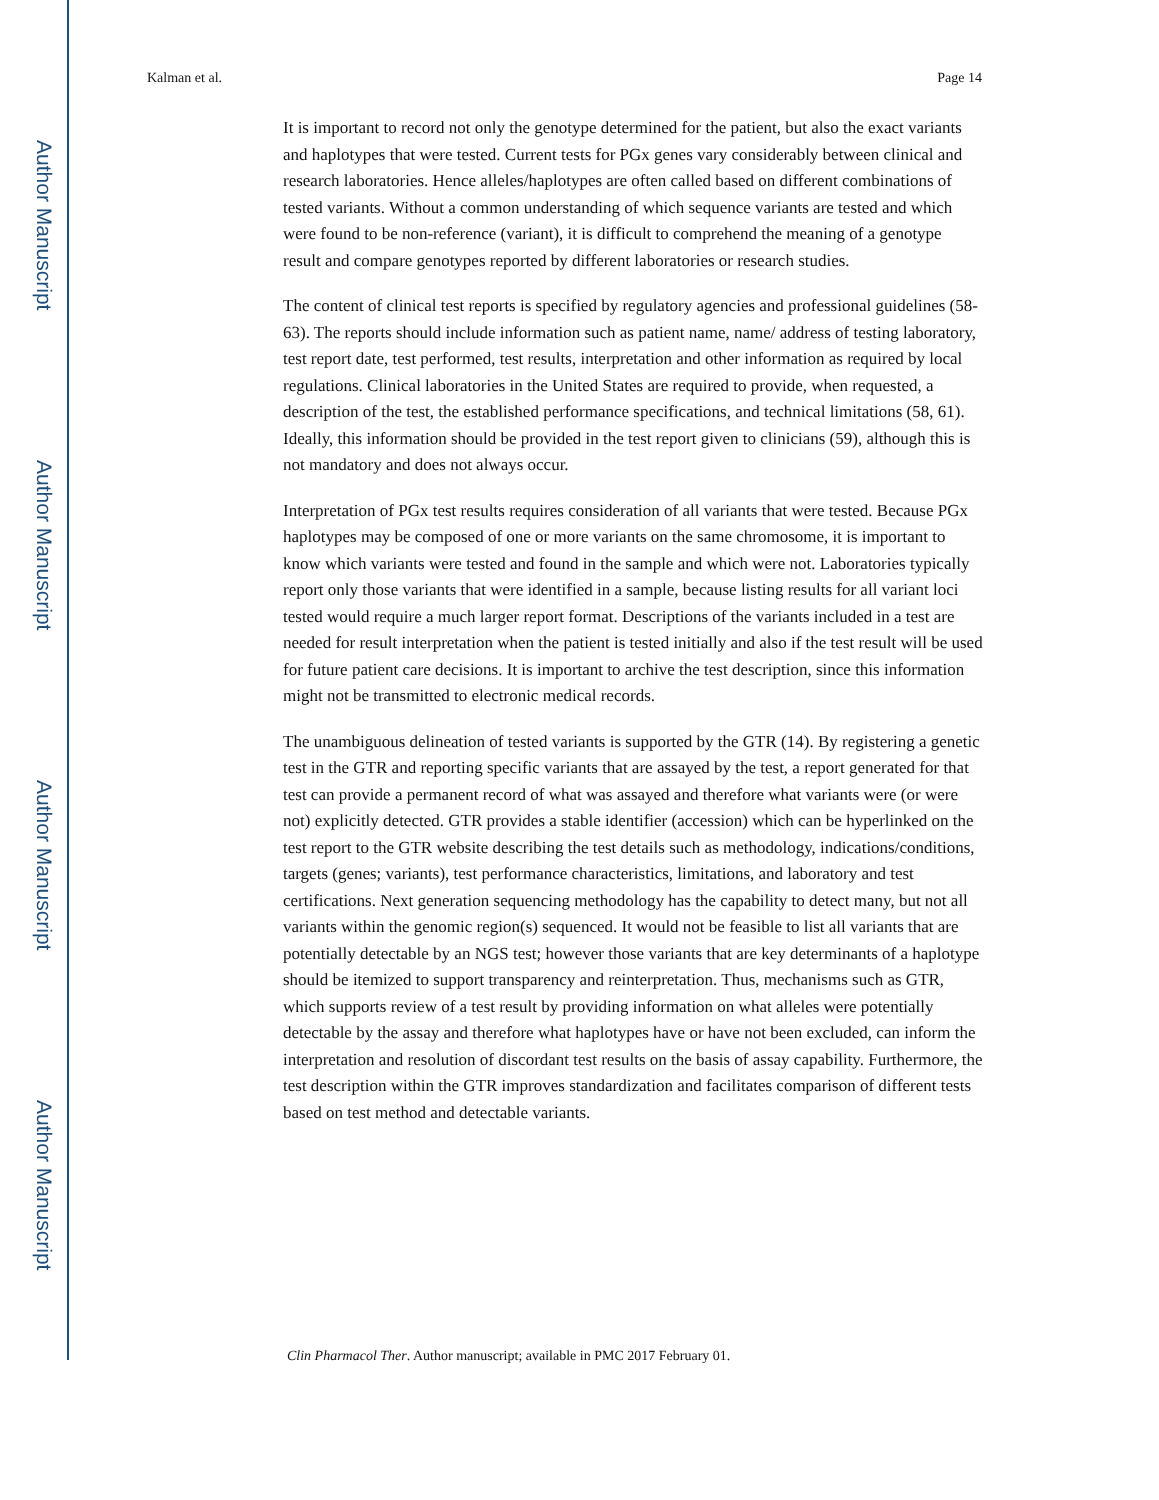Author Manuscript
Author Manuscript
Author Manuscript
Author Manuscript
Kalman et al. Page 14
It is important to record not only the genotype determined for the patient, but also the exact variants and haplotypes that were tested. Current tests for PGx genes vary considerably between clinical and research laboratories. Hence alleles/haplotypes are often called based on different combinations of tested variants. Without a common understanding of which sequence variants are tested and which were found to be non-reference (variant), it is difficult to comprehend the meaning of a genotype result and compare genotypes reported by different laboratories or research studies.
The content of clinical test reports is specified by regulatory agencies and professional guidelines (58-63). The reports should include information such as patient name, name/ address of testing laboratory, test report date, test performed, test results, interpretation and other information as required by local regulations. Clinical laboratories in the United States are required to provide, when requested, a description of the test, the established performance specifications, and technical limitations (58, 61). Ideally, this information should be provided in the test report given to clinicians (59), although this is not mandatory and does not always occur.
Interpretation of PGx test results requires consideration of all variants that were tested. Because PGx haplotypes may be composed of one or more variants on the same chromosome, it is important to know which variants were tested and found in the sample and which were not. Laboratories typically report only those variants that were identified in a sample, because listing results for all variant loci tested would require a much larger report format. Descriptions of the variants included in a test are needed for result interpretation when the patient is tested initially and also if the test result will be used for future patient care decisions. It is important to archive the test description, since this information might not be transmitted to electronic medical records.
The unambiguous delineation of tested variants is supported by the GTR (14). By registering a genetic test in the GTR and reporting specific variants that are assayed by the test, a report generated for that test can provide a permanent record of what was assayed and therefore what variants were (or were not) explicitly detected. GTR provides a stable identifier (accession) which can be hyperlinked on the test report to the GTR website describing the test details such as methodology, indications/conditions, targets (genes; variants), test performance characteristics, limitations, and laboratory and test certifications. Next generation sequencing methodology has the capability to detect many, but not all variants within the genomic region(s) sequenced. It would not be feasible to list all variants that are potentially detectable by an NGS test; however those variants that are key determinants of a haplotype should be itemized to support transparency and reinterpretation. Thus, mechanisms such as GTR, which supports review of a test result by providing information on what alleles were potentially detectable by the assay and therefore what haplotypes have or have not been excluded, can inform the interpretation and resolution of discordant test results on the basis of assay capability. Furthermore, the test description within the GTR improves standardization and facilitates comparison of different tests based on test method and detectable variants.
Clin Pharmacol Ther. Author manuscript; available in PMC 2017 February 01.